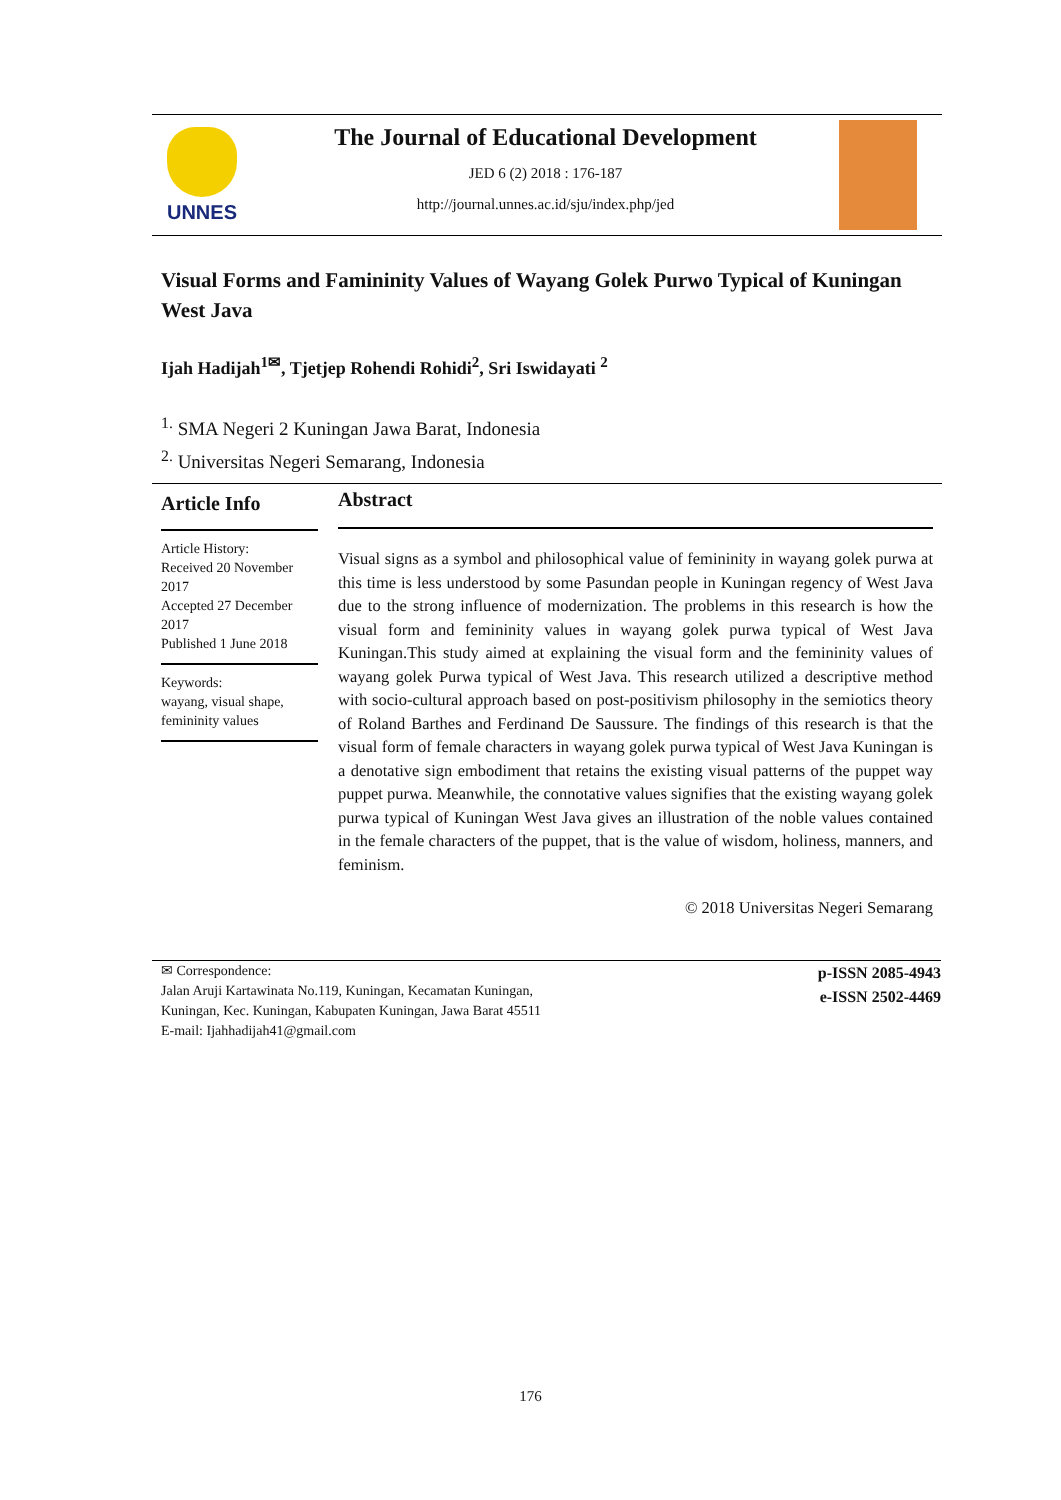UNNES
The Journal of Educational Development
JED 6 (2) 2018 : 176-187
http://journal.unnes.ac.id/sju/index.php/jed
Visual Forms and Famininity Values of Wayang Golek Purwo Typical of Kuningan West Java
Ijah Hadijah<sup>1✉</sup>, Tjetjep Rohendi Rohidi<sup>2</sup>, Sri Iswidayati <sup>2</sup>
<sup>1.</sup> SMA Negeri 2 Kuningan Jawa Barat, Indonesia
<sup>2.</sup> Universitas Negeri Semarang, Indonesia
Article Info
Article History:
Received 20 November 2017
Accepted 27 December 2017
Published 1 June 2018
Keywords:
wayang, visual shape, femininity values
Abstract
Visual signs as a symbol and philosophical value of femininity in wayang golek purwa at this time is less understood by some Pasundan people in Kuningan regency of West Java due to the strong influence of modernization. The problems in this research is how the visual form and femininity values in wayang golek purwa typical of West Java Kuningan.This study aimed at explaining the visual form and the femininity values of wayang golek Purwa typical of West Java. This research utilized a descriptive method with socio-cultural approach based on post-positivism philosophy in the semiotics theory of Roland Barthes and Ferdinand De Saussure. The findings of this research is that the visual form of female characters in wayang golek purwa typical of West Java Kuningan is a denotative sign embodiment that retains the existing visual patterns of the puppet way puppet purwa. Meanwhile, the connotative values signifies that the existing wayang golek purwa typical of Kuningan West Java gives an illustration of the noble values contained in the female characters of the puppet, that is the value of wisdom, holiness, manners, and feminism.
© 2018 Universitas Negeri Semarang
✉ Correspondence:
Jalan Aruji Kartawinata No.119, Kuningan, Kecamatan Kuningan,
Kuningan, Kec. Kuningan, Kabupaten Kuningan, Jawa Barat 45511
E-mail: Ijahhadijah41@gmail.com
p-ISSN 2085-4943
e-ISSN 2502-4469
176